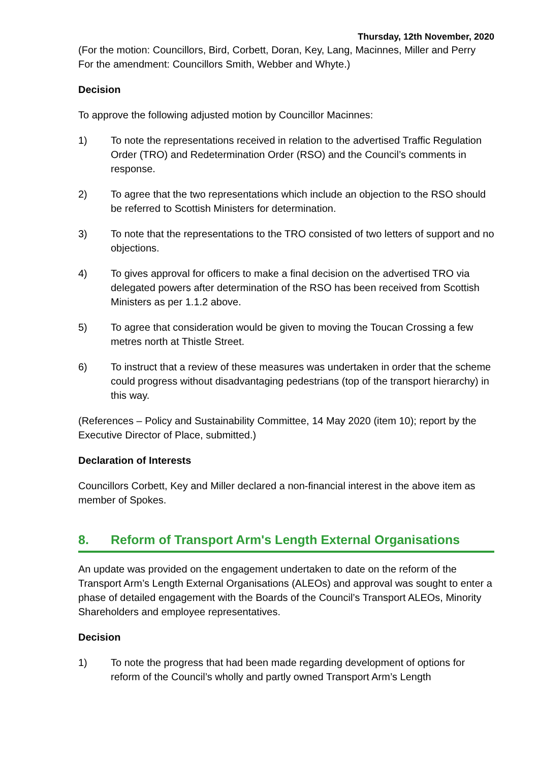Thursday, 12th November, 2020
(For the motion: Councillors, Bird, Corbett, Doran, Key, Lang, Macinnes, Miller and Perry
For the amendment: Councillors Smith, Webber and Whyte.)
Decision
To approve the following adjusted motion by Councillor Macinnes:
1) To note the representations received in relation to the advertised Traffic Regulation Order (TRO) and Redetermination Order (RSO) and the Council’s comments in response.
2) To agree that the two representations which include an objection to the RSO should be referred to Scottish Ministers for determination.
3) To note that the representations to the TRO consisted of two letters of support and no objections.
4) To gives approval for officers to make a final decision on the advertised TRO via delegated powers after determination of the RSO has been received from Scottish Ministers as per 1.1.2 above.
5) To agree that consideration would be given to moving the Toucan Crossing a few metres north at Thistle Street.
6) To instruct that a review of these measures was undertaken in order that the scheme could progress without disadvantaging pedestrians (top of the transport hierarchy) in this way.
(References – Policy and Sustainability Committee, 14 May 2020 (item 10); report by the Executive Director of Place, submitted.)
Declaration of Interests
Councillors Corbett, Key and Miller declared a non-financial interest in the above item as member of Spokes.
8. Reform of Transport Arm's Length External Organisations
An update was provided on the engagement undertaken to date on the reform of the Transport Arm’s Length External Organisations (ALEOs) and approval was sought to enter a phase of detailed engagement with the Boards of the Council’s Transport ALEOs, Minority Shareholders and employee representatives.
Decision
1) To note the progress that had been made regarding development of options for reform of the Council’s wholly and partly owned Transport Arm’s Length